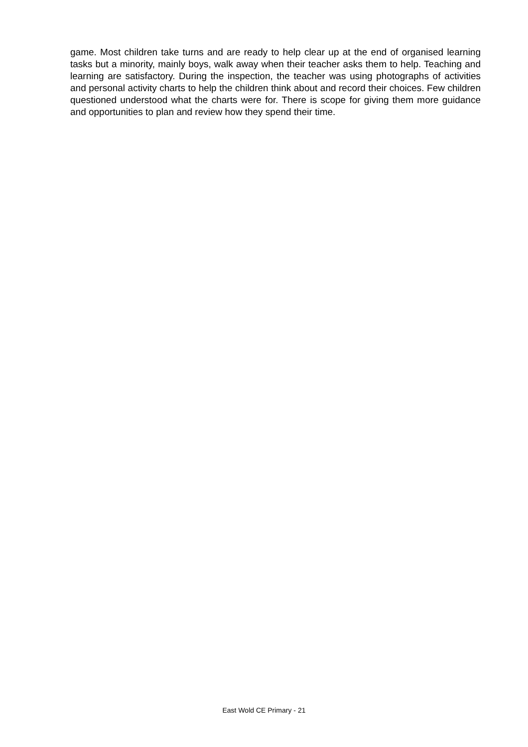game. Most children take turns and are ready to help clear up at the end of organised learning tasks but a minority, mainly boys, walk away when their teacher asks them to help. Teaching and learning are satisfactory. During the inspection, the teacher was using photographs of activities and personal activity charts to help the children think about and record their choices. Few children questioned understood what the charts were for. There is scope for giving them more guidance and opportunities to plan and review how they spend their time.
East Wold CE Primary - 21